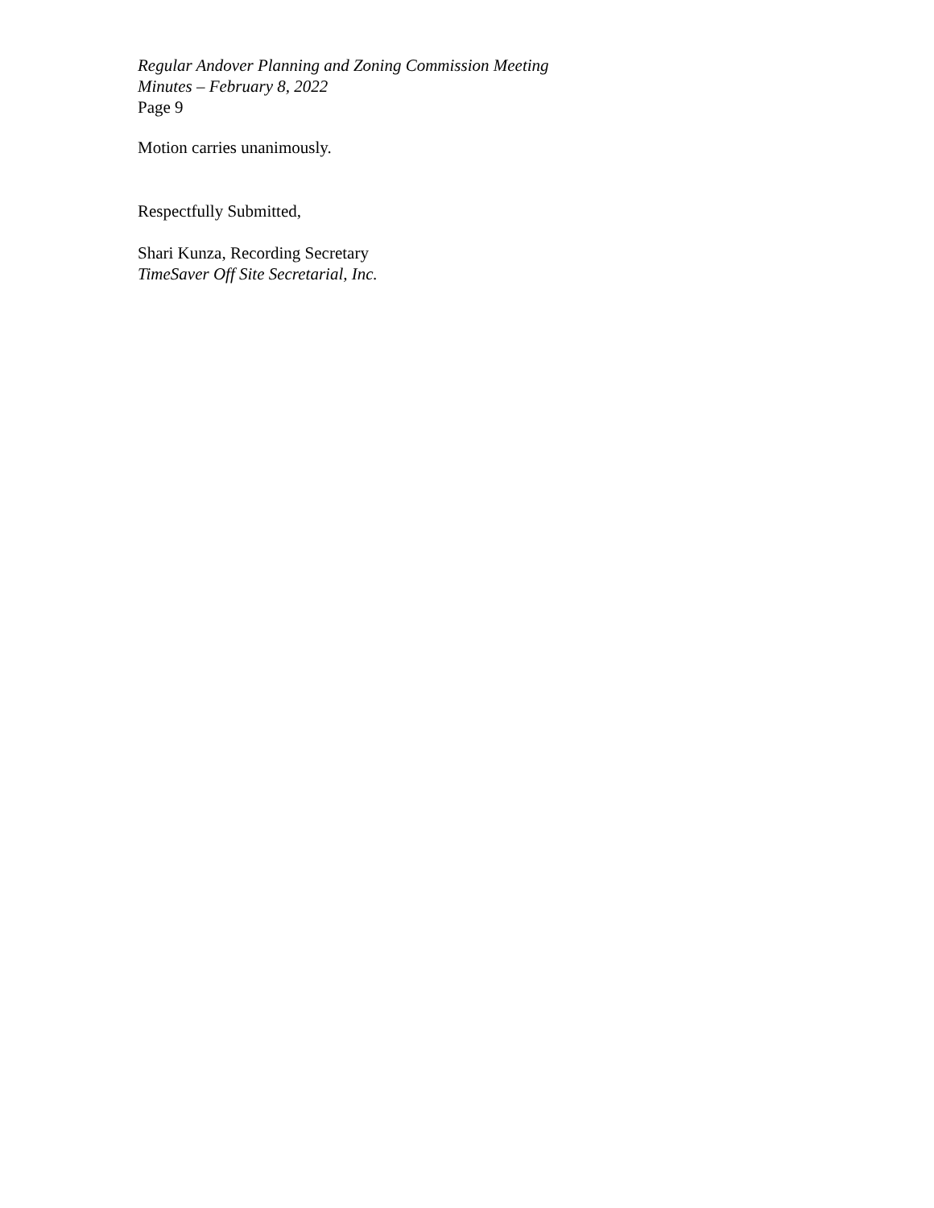Regular Andover Planning and Zoning Commission Meeting
Minutes – February 8, 2022
Page 9
Motion carries unanimously.
Respectfully Submitted,
Shari Kunza, Recording Secretary
TimeSaver Off Site Secretarial, Inc.